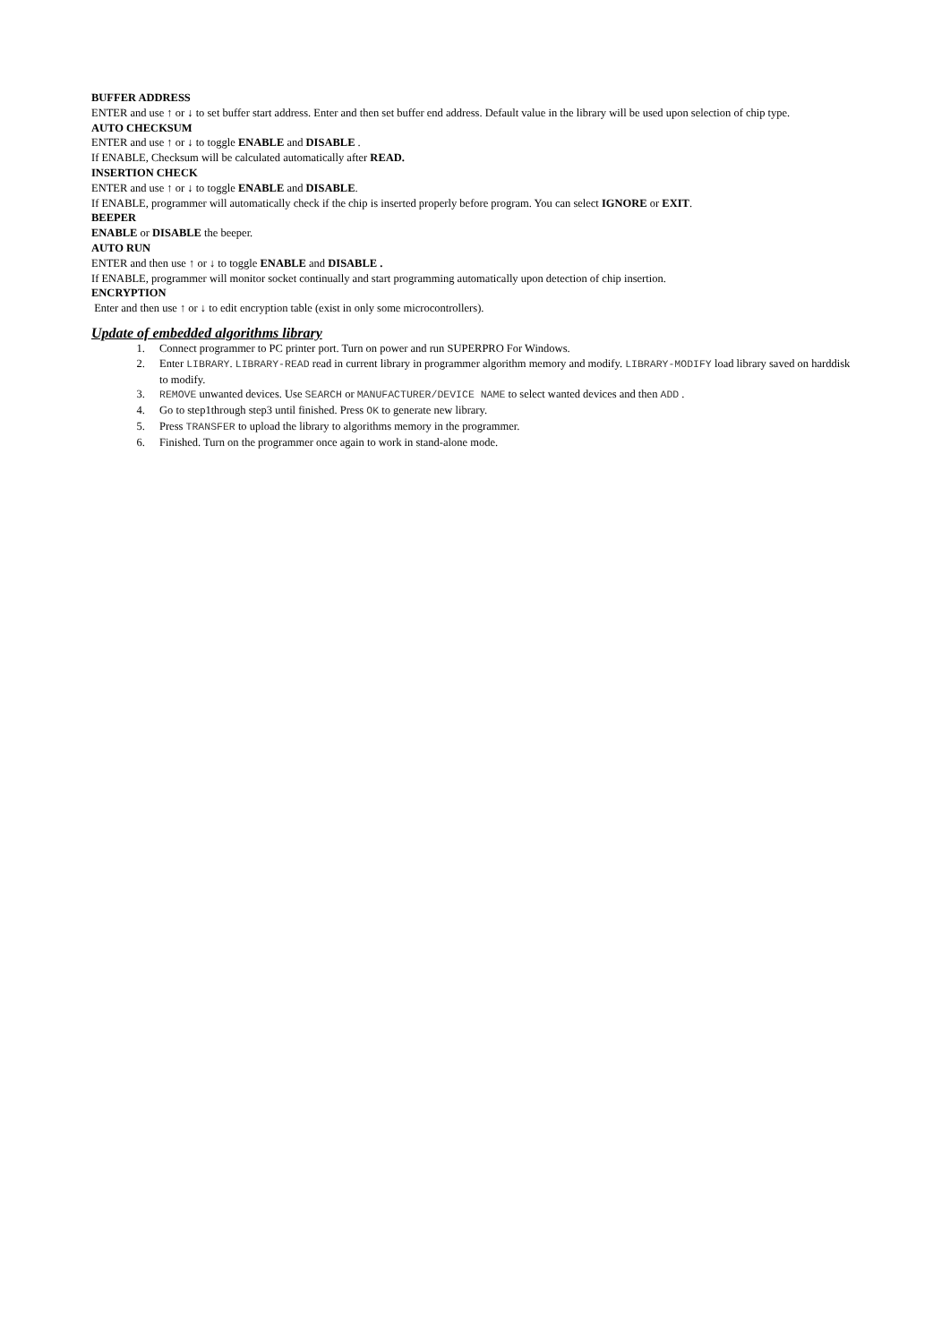BUFFER ADDRESS
ENTER and use ↑ or ↓ to set buffer start address. Enter and then set buffer end address. Default value in the library will be used upon selection of chip type.
AUTO CHECKSUM
ENTER and use ↑ or ↓ to toggle ENABLE and DISABLE .
If ENABLE, Checksum will be calculated automatically after READ.
INSERTION CHECK
ENTER and use ↑ or ↓ to toggle ENABLE and DISABLE.
If ENABLE, programmer will automatically check if the chip is inserted properly before program. You can select IGNORE or EXIT.
BEEPER
ENABLE or DISABLE the beeper.
AUTO RUN
ENTER and then use ↑ or ↓ to toggle ENABLE and DISABLE .
If ENABLE, programmer will monitor socket continually and start programming automatically upon detection of chip insertion.
ENCRYPTION
Enter and then use ↑ or ↓ to edit encryption table (exist in only some microcontrollers).
Update of embedded algorithms library
1. Connect programmer to PC printer port. Turn on power and run SUPERPRO For Windows.
2. Enter LIBRARY. LIBRARY-READ read in current library in programmer algorithm memory and modify. LIBRARY-MODIFY load library saved on harddisk to modify.
3. REMOVE unwanted devices. Use SEARCH or MANUFACTURER/DEVICE NAME to select wanted devices and then ADD .
4. Go to step1through step3 until finished. Press OK to generate new library.
5. Press TRANSFER to upload the library to algorithms memory in the programmer.
6. Finished. Turn on the programmer once again to work in stand-alone mode.